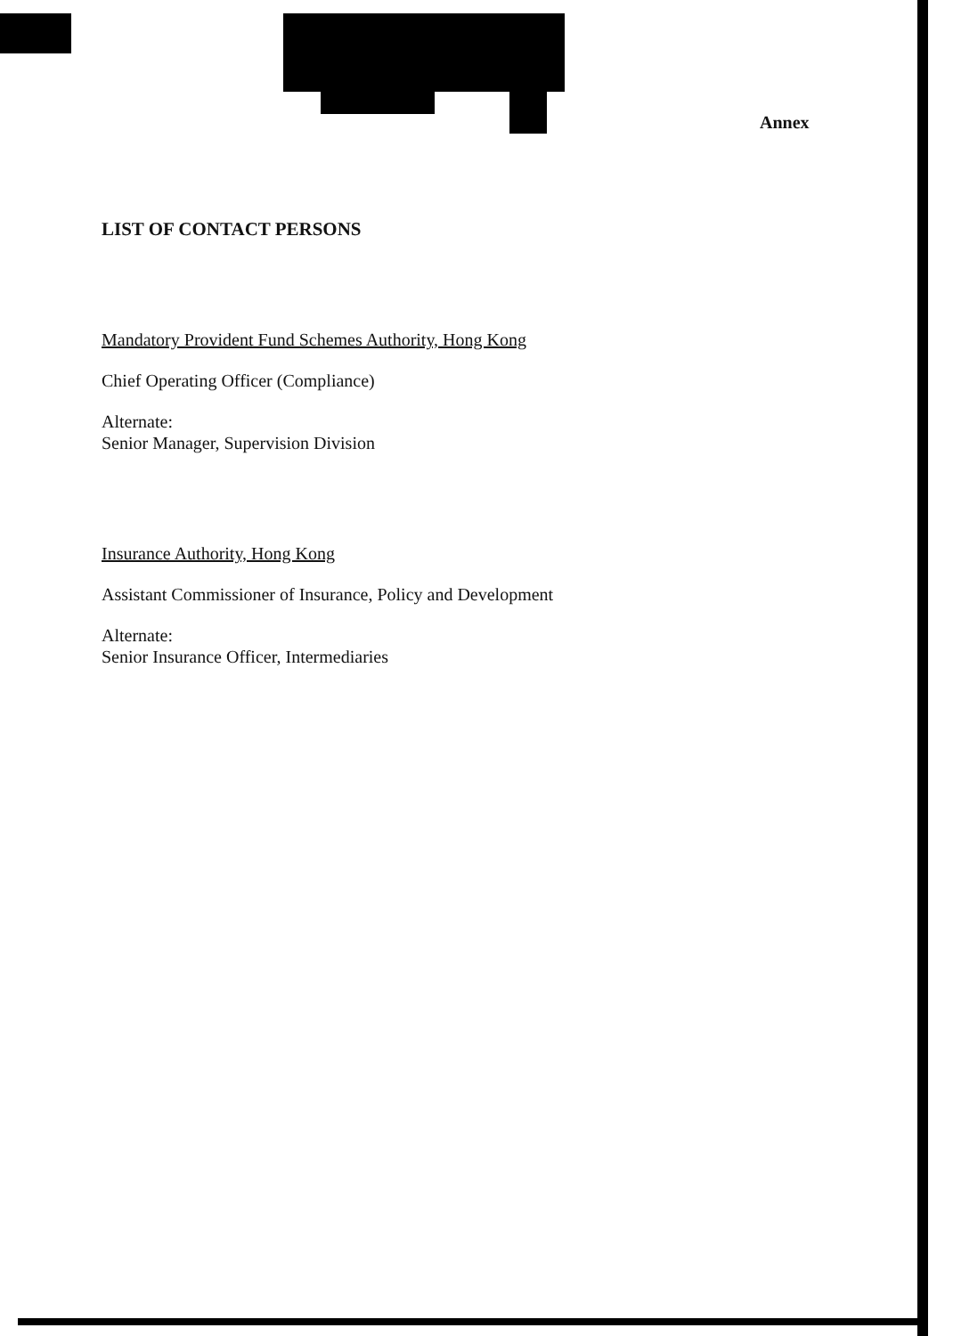Annex
LIST OF CONTACT PERSONS
Mandatory Provident Fund Schemes Authority, Hong Kong
Chief Operating Officer (Compliance)
Alternate:
Senior Manager, Supervision Division
Insurance Authority, Hong Kong
Assistant Commissioner of Insurance, Policy and Development
Alternate:
Senior Insurance Officer, Intermediaries